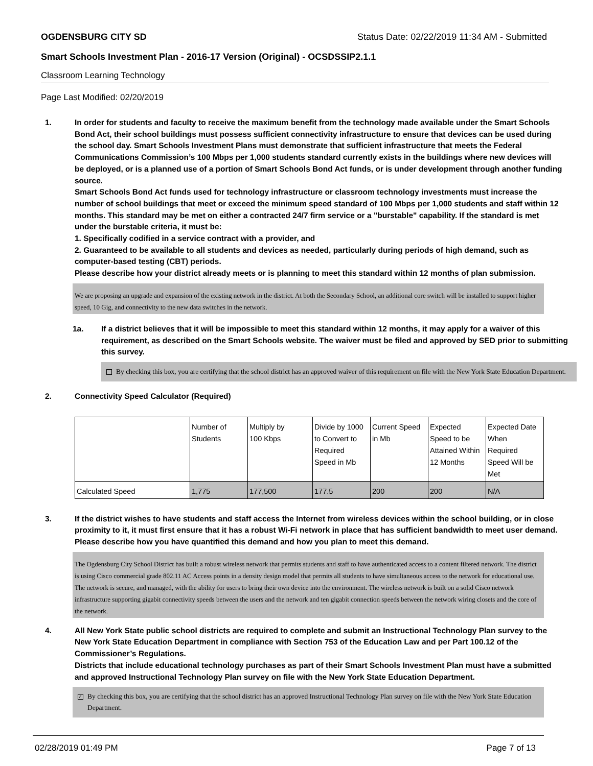OGDENSBURG CITY SD Status Date: 02/22/2019 11:34 AM - Submitted
Smart Schools Investment Plan - 2016-17 Version (Original) - OCSDSSIP2.1.1
Classroom Learning Technology
Page Last Modified: 02/20/2019
1. In order for students and faculty to receive the maximum benefit from the technology made available under the Smart Schools Bond Act, their school buildings must possess sufficient connectivity infrastructure to ensure that devices can be used during the school day. Smart Schools Investment Plans must demonstrate that sufficient infrastructure that meets the Federal Communications Commission’s 100 Mbps per 1,000 students standard currently exists in the buildings where new devices will be deployed, or is a planned use of a portion of Smart Schools Bond Act funds, or is under development through another funding source.
Smart Schools Bond Act funds used for technology infrastructure or classroom technology investments must increase the number of school buildings that meet or exceed the minimum speed standard of 100 Mbps per 1,000 students and staff within 12 months. This standard may be met on either a contracted 24/7 firm service or a "burstable" capability. If the standard is met under the burstable criteria, it must be:
1. Specifically codified in a service contract with a provider, and
2. Guaranteed to be available to all students and devices as needed, particularly during periods of high demand, such as computer-based testing (CBT) periods.
Please describe how your district already meets or is planning to meet this standard within 12 months of plan submission.
We are proposing an upgrade and expansion of the existing network in the district. At both the Secondary School, an additional core switch will be installed to support higher speed, 10 Gig, and connectivity to the new data switches in the network.
1a. If a district believes that it will be impossible to meet this standard within 12 months, it may apply for a waiver of this requirement, as described on the Smart Schools website. The waiver must be filed and approved by SED prior to submitting this survey.
By checking this box, you are certifying that the school district has an approved waiver of this requirement on file with the New York State Education Department.
2. Connectivity Speed Calculator (Required)
| | Number of Students | Multiply by 100 Kbps | Divide by 1000 to Convert to Required Speed in Mb | Current Speed in Mb | Expected Speed to be Attained Within 12 Months | Expected Date When Required Speed Will be Met |
| Calculated Speed | 1,775 | 177,500 | 177.5 | 200 | 200 | N/A |
3. If the district wishes to have students and staff access the Internet from wireless devices within the school building, or in close proximity to it, it must first ensure that it has a robust Wi-Fi network in place that has sufficient bandwidth to meet user demand.
Please describe how you have quantified this demand and how you plan to meet this demand.
The Ogdensburg City School District has built a robust wireless network that permits students and staff to have authenticated access to a content filtered network. The district is using Cisco commercial grade 802.11 AC Access points in a density design model that permits all students to have simultaneous access to the network for educational use. The network is secure, and managed, with the ability for users to bring their own device into the environment. The wireless network is built on a solid Cisco network infrastructure supporting gigabit connectivity speeds between the users and the network and ten gigabit connection speeds between the network wiring closets and the core of the network.
4. All New York State public school districts are required to complete and submit an Instructional Technology Plan survey to the New York State Education Department in compliance with Section 753 of the Education Law and per Part 100.12 of the Commissioner’s Regulations.
Districts that include educational technology purchases as part of their Smart Schools Investment Plan must have a submitted and approved Instructional Technology Plan survey on file with the New York State Education Department.
✓ By checking this box, you are certifying that the school district has an approved Instructional Technology Plan survey on file with the New York State Education Department.
02/28/2019 01:49 PM Page 7 of 13